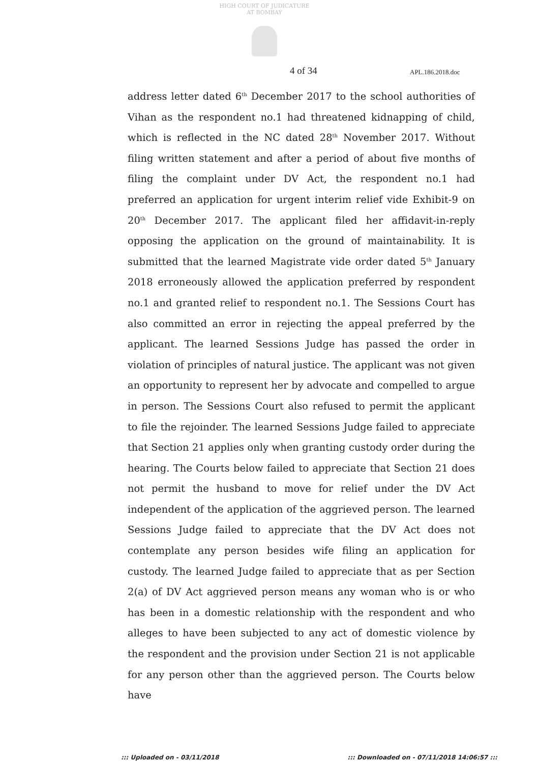HIGH COURT OF JUDICATURE AT BOMBAY
4 of 34 APL.186.2018.doc
address letter dated 6<sup>th</sup> December 2017 to the school authorities of Vihan as the respondent no.1 had threatened kidnapping of child, which is reflected in the NC dated 28<sup>th</sup> November 2017. Without filing written statement and after a period of about five months of filing the complaint under DV Act, the respondent no.1 had preferred an application for urgent interim relief vide Exhibit-9 on 20<sup>th</sup> December 2017. The applicant filed her affidavit-in-reply opposing the application on the ground of maintainability. It is submitted that the learned Magistrate vide order dated 5<sup>th</sup> January 2018 erroneously allowed the application preferred by respondent no.1 and granted relief to respondent no.1. The Sessions Court has also committed an error in rejecting the appeal preferred by the applicant. The learned Sessions Judge has passed the order in violation of principles of natural justice. The applicant was not given an opportunity to represent her by advocate and compelled to argue in person. The Sessions Court also refused to permit the applicant to file the rejoinder. The learned Sessions Judge failed to appreciate that Section 21 applies only when granting custody order during the hearing. The Courts below failed to appreciate that Section 21 does not permit the husband to move for relief under the DV Act independent of the application of the aggrieved person. The learned Sessions Judge failed to appreciate that the DV Act does not contemplate any person besides wife filing an application for custody. The learned Judge failed to appreciate that as per Section 2(a) of DV Act aggrieved person means any woman who is or who has been in a domestic relationship with the respondent and who alleges to have been subjected to any act of domestic violence by the respondent and the provision under Section 21 is not applicable for any person other than the aggrieved person. The Courts below have
::: Uploaded on - 03/11/2018 ::: Downloaded on - 07/11/2018 14:06:57 :::